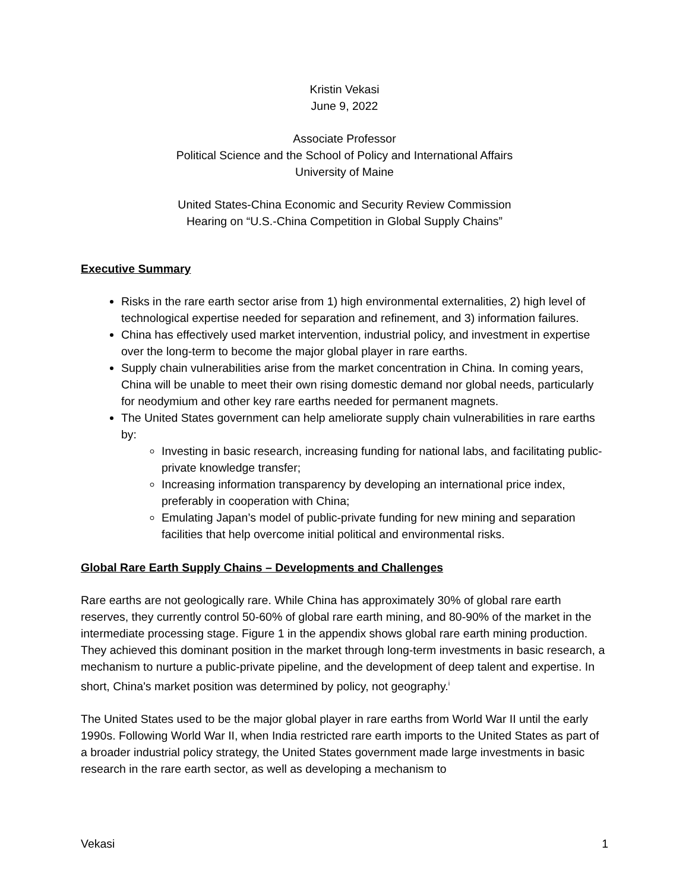Kristin Vekasi
June 9, 2022
Associate Professor
Political Science and the School of Policy and International Affairs
University of Maine
United States-China Economic and Security Review Commission
Hearing on “U.S.-China Competition in Global Supply Chains”
Executive Summary
Risks in the rare earth sector arise from 1) high environmental externalities, 2) high level of technological expertise needed for separation and refinement, and 3) information failures.
China has effectively used market intervention, industrial policy, and investment in expertise over the long-term to become the major global player in rare earths.
Supply chain vulnerabilities arise from the market concentration in China. In coming years, China will be unable to meet their own rising domestic demand nor global needs, particularly for neodymium and other key rare earths needed for permanent magnets.
The United States government can help ameliorate supply chain vulnerabilities in rare earths by:
Investing in basic research, increasing funding for national labs, and facilitating public-private knowledge transfer;
Increasing information transparency by developing an international price index, preferably in cooperation with China;
Emulating Japan’s model of public-private funding for new mining and separation facilities that help overcome initial political and environmental risks.
Global Rare Earth Supply Chains – Developments and Challenges
Rare earths are not geologically rare. While China has approximately 30% of global rare earth reserves, they currently control 50-60% of global rare earth mining, and 80-90% of the market in the intermediate processing stage. Figure 1 in the appendix shows global rare earth mining production. They achieved this dominant position in the market through long-term investments in basic research, a mechanism to nurture a public-private pipeline, and the development of deep talent and expertise. In short, China's market position was determined by policy, not geography.<sup>i</sup>
The United States used to be the major global player in rare earths from World War II until the early 1990s. Following World War II, when India restricted rare earth imports to the United States as part of a broader industrial policy strategy, the United States government made large investments in basic research in the rare earth sector, as well as developing a mechanism to
Vekasi 1